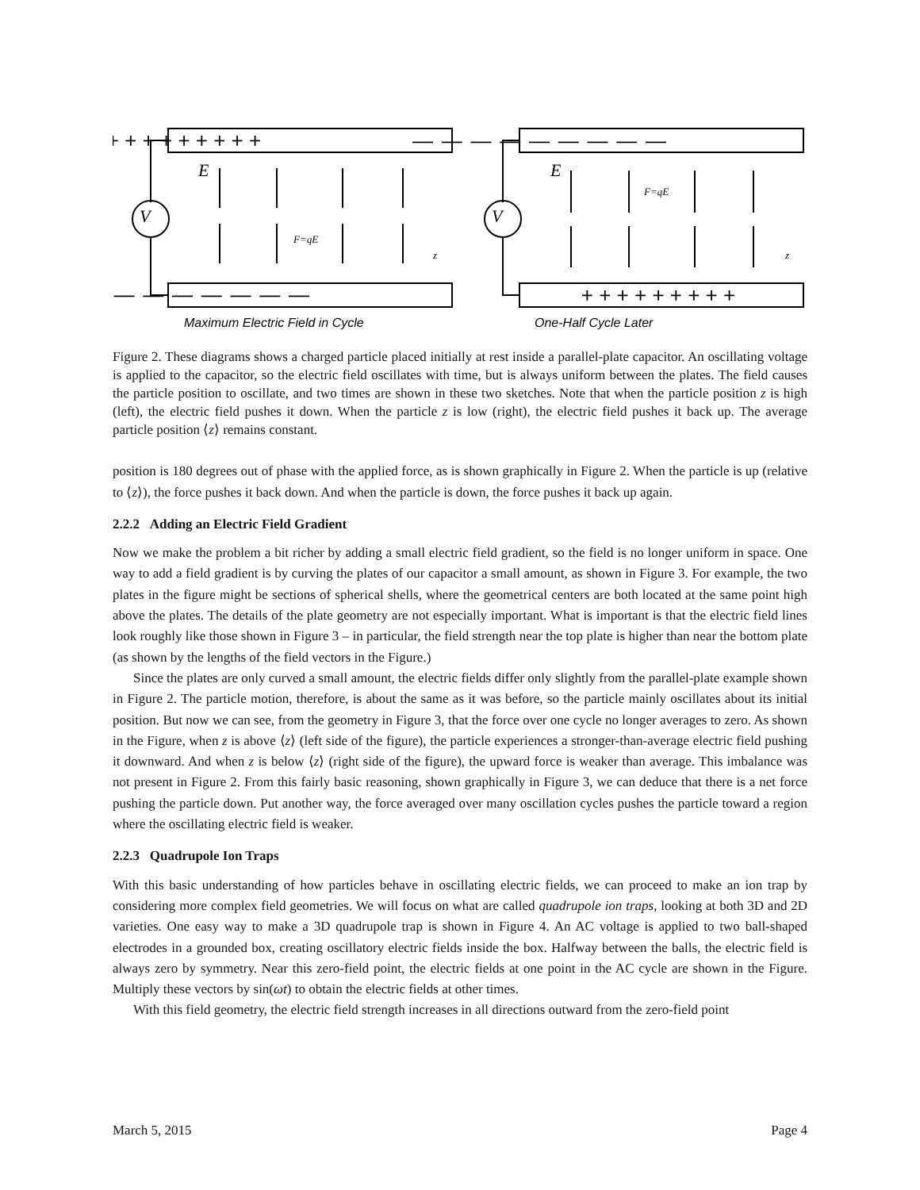+ + + + + + + + +
— — — — — — — — —
— — — — — — — — —
+ + + + + + + + +
E
E
V
V
F=qE
F=qE
z
z
Maximum Electric Field in Cycle
One-Half Cycle Later
Figure 2. These diagrams shows a charged particle placed initially at rest inside a parallel-plate capacitor. An oscillating voltage is applied to the capacitor, so the electric field oscillates with time, but is always uniform between the plates. The field causes the particle position to oscillate, and two times are shown in these two sketches. Note that when the particle position z is high (left), the electric field pushes it down. When the particle z is low (right), the electric field pushes it back up. The average particle position ⟨z⟩ remains constant.
position is 180 degrees out of phase with the applied force, as is shown graphically in Figure 2. When the particle is up (relative to ⟨z⟩), the force pushes it back down. And when the particle is down, the force pushes it back up again.
2.2.2 Adding an Electric Field Gradient
Now we make the problem a bit richer by adding a small electric field gradient, so the field is no longer uniform in space. One way to add a field gradient is by curving the plates of our capacitor a small amount, as shown in Figure 3. For example, the two plates in the figure might be sections of spherical shells, where the geometrical centers are both located at the same point high above the plates. The details of the plate geometry are not especially important. What is important is that the electric field lines look roughly like those shown in Figure 3 – in particular, the field strength near the top plate is higher than near the bottom plate (as shown by the lengths of the field vectors in the Figure.)
Since the plates are only curved a small amount, the electric fields differ only slightly from the parallel-plate example shown in Figure 2. The particle motion, therefore, is about the same as it was before, so the particle mainly oscillates about its initial position. But now we can see, from the geometry in Figure 3, that the force over one cycle no longer averages to zero. As shown in the Figure, when z is above ⟨z⟩ (left side of the figure), the particle experiences a stronger-than-average electric field pushing it downward. And when z is below ⟨z⟩ (right side of the figure), the upward force is weaker than average. This imbalance was not present in Figure 2. From this fairly basic reasoning, shown graphically in Figure 3, we can deduce that there is a net force pushing the particle down. Put another way, the force averaged over many oscillation cycles pushes the particle toward a region where the oscillating electric field is weaker.
2.2.3 Quadrupole Ion Traps
With this basic understanding of how particles behave in oscillating electric fields, we can proceed to make an ion trap by considering more complex field geometries. We will focus on what are called quadrupole ion traps, looking at both 3D and 2D varieties. One easy way to make a 3D quadrupole trap is shown in Figure 4. An AC voltage is applied to two ball-shaped electrodes in a grounded box, creating oscillatory electric fields inside the box. Halfway between the balls, the electric field is always zero by symmetry. Near this zero-field point, the electric fields at one point in the AC cycle are shown in the Figure. Multiply these vectors by sin(ωt) to obtain the electric fields at other times.
With this field geometry, the electric field strength increases in all directions outward from the zero-field point
March 5, 2015 Page 4